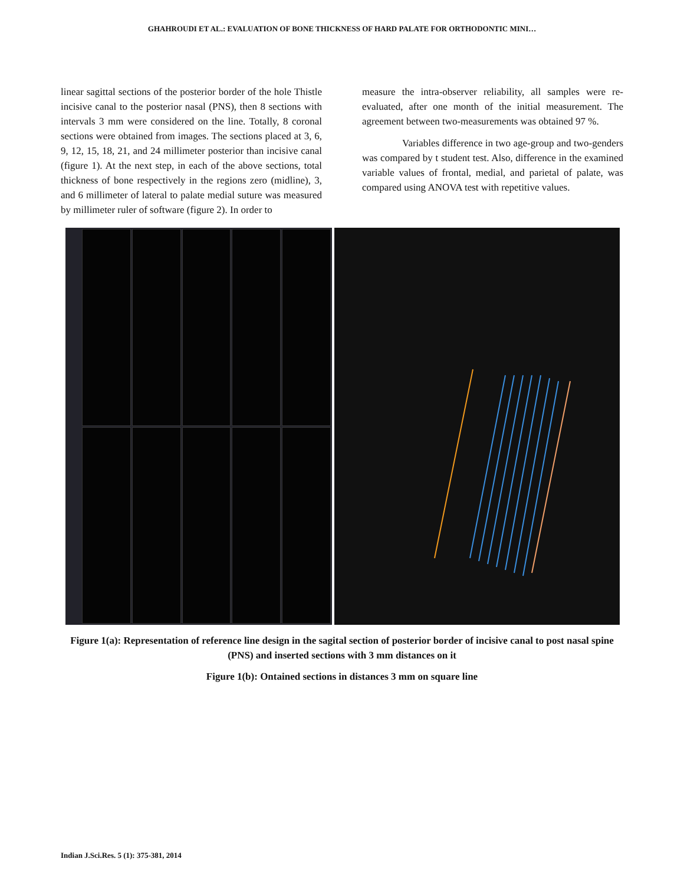GHAHROUDI ET AL.: EVALUATION OF BONE THICKNESS OF HARD PALATE FOR ORTHODONTIC MINI…
linear sagittal sections of the posterior border of the hole Thistle incisive canal to the posterior nasal (PNS), then 8 sections with intervals 3 mm were considered on the line. Totally, 8 coronal sections were obtained from images. The sections placed at 3, 6, 9, 12, 15, 18, 21, and 24 millimeter posterior than incisive canal (figure 1). At the next step, in each of the above sections, total thickness of bone respectively in the regions zero (midline), 3, and 6 millimeter of lateral to palate medial suture was measured by millimeter ruler of software (figure 2). In order to
measure the intra-observer reliability, all samples were re-evaluated, after one month of the initial measurement. The agreement between two-measurements was obtained 97 %.
Variables difference in two age-group and two-genders was compared by t student test. Also, difference in the examined variable values of frontal, medial, and parietal of palate, was compared using ANOVA test with repetitive values.
Figure 1(a): Representation of reference line design in the sagital section of posterior border of incisive canal to post nasal spine (PNS) and inserted sections with 3 mm distances on it
Figure 1(b): Ontained sections in distances 3 mm on square line
Indian J.Sci.Res. 5 (1): 375-381, 2014